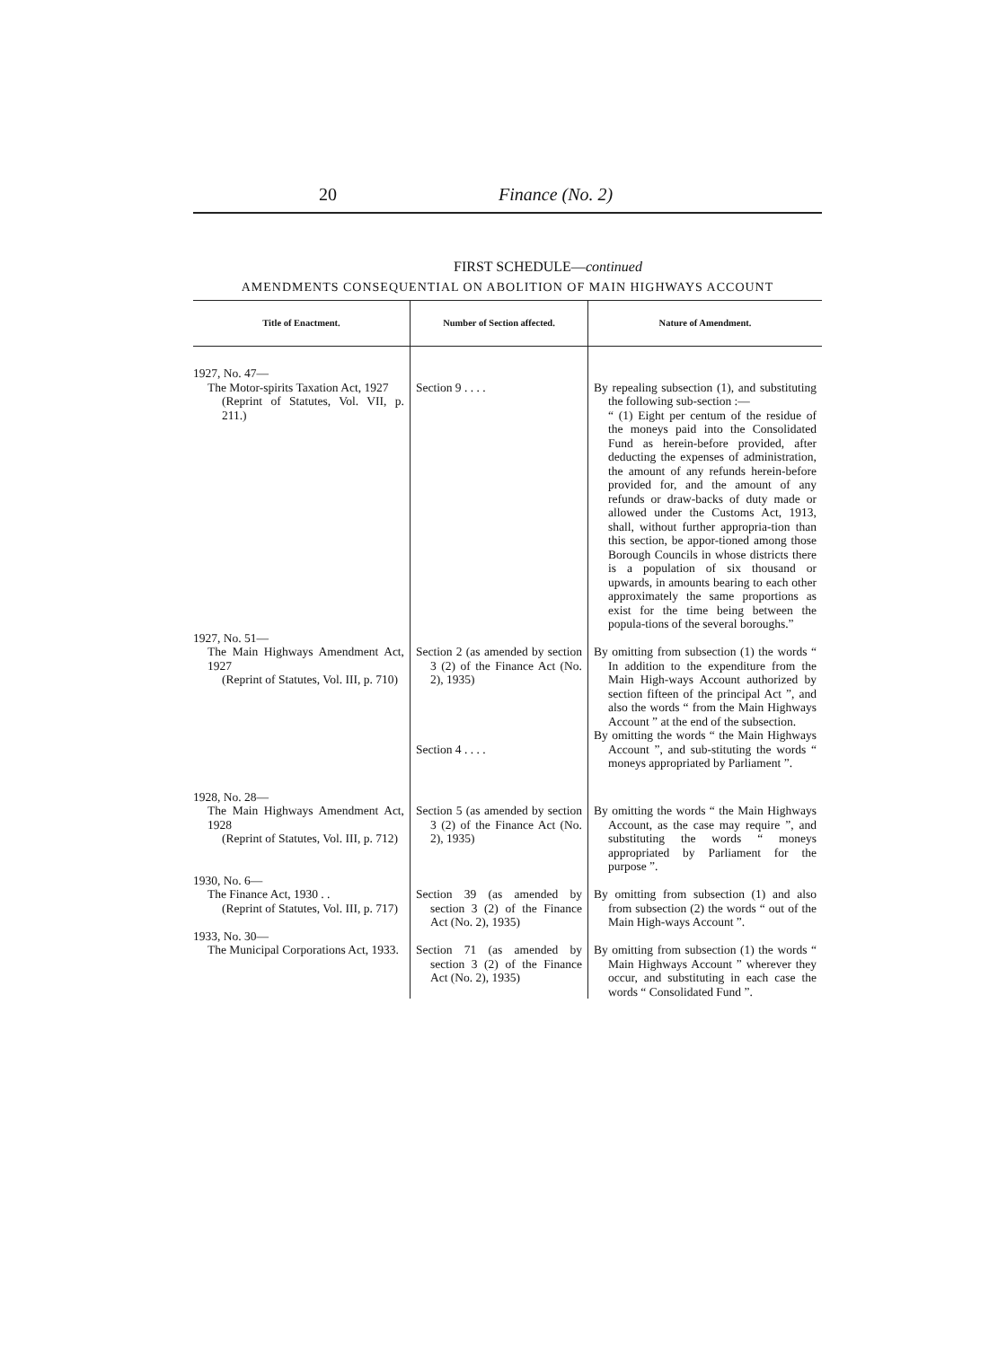20 Finance (No. 2)
FIRST SCHEDULE—continued
AMENDMENTS CONSEQUENTIAL ON ABOLITION OF MAIN HIGHWAYS ACCOUNT
| Title of Enactment. | Number of Section affected. | Nature of Amendment. |
| --- | --- | --- |
| 1927, No. 47— The Motor-spirits Taxation Act, 1927 (Reprint of Statutes, Vol. VII, p. 211.) | Section 9 . . . . | By repealing subsection (1), and substituting the following sub-section :— “ (1) Eight per centum of the residue of the moneys paid into the Consolidated Fund as herein-before provided, after deducting the expenses of administration, the amount of any refunds herein-before provided for, and the amount of any refunds or draw-backs of duty made or allowed under the Customs Act, 1913, shall, without further appropria-tion than this section, be appor-tioned among those Borough Councils in whose districts there is a population of six thousand or upwards, in amounts bearing to each other approximately the same proportions as exist for the time being between the popula-tions of the several boroughs.” |
| 1927, No. 51— The Main Highways Amendment Act, 1927 (Reprint of Statutes, Vol. III, p. 710) | Section 2 (as amended by section 3 (2) of the Finance Act (No. 2), 1935) Section 4 . . . . | By omitting from subsection (1) the words “ In addition to the expenditure from the Main High-ways Account authorized by section fifteen of the principal Act ”, and also the words “ from the Main Highways Account ” at the end of the subsection. By omitting the words “ the Main Highways Account ”, and sub-stituting the words “ moneys appropriated by Parliament ”. |
| 1928, No. 28— The Main Highways Amendment Act, 1928 (Reprint of Statutes, Vol. III, p. 712) | Section 5 (as amended by section 3 (2) of the Finance Act (No. 2), 1935) | By omitting the words “ the Main Highways Account, as the case may require ”, and substituting the words “ moneys appropriated by Parliament for the purpose ”. |
| 1930, No. 6— The Finance Act, 1930 . . (Reprint of Statutes, Vol. III, p. 717) | Section 39 (as amended by section 3 (2) of the Finance Act (No. 2), 1935) | By omitting from subsection (1) and also from subsection (2) the words “ out of the Main High-ways Account ”. |
| 1933, No. 30— The Municipal Corporations Act, 1933. | Section 71 (as amended by section 3 (2) of the Finance Act (No. 2), 1935) | By omitting from subsection (1) the words “ Main Highways Account ” wherever they occur, and substituting in each case the words “ Consolidated Fund ”. |